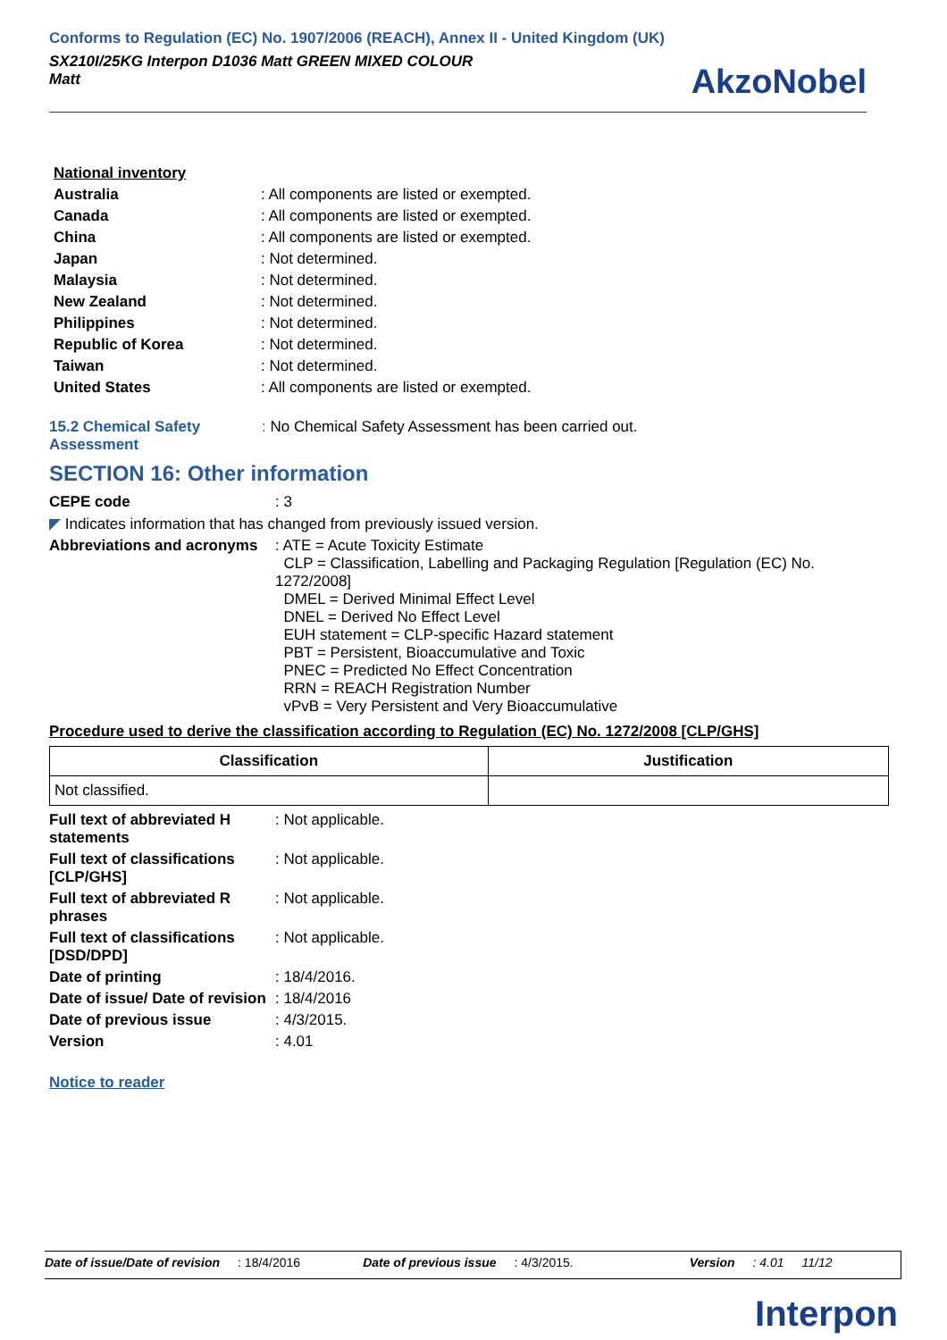Conforms to Regulation (EC) No. 1907/2006 (REACH), Annex II - United Kingdom (UK)
SX210I/25KG Interpon D1036 Matt GREEN MIXED COLOUR
Matt
AkzoNobel
| National inventory | |
| Australia | : All components are listed or exempted. |
| Canada | : All components are listed or exempted. |
| China | : All components are listed or exempted. |
| Japan | : Not determined. |
| Malaysia | : Not determined. |
| New Zealand | : Not determined. |
| Philippines | : Not determined. |
| Republic of Korea | : Not determined. |
| Taiwan | : Not determined. |
| United States | : All components are listed or exempted. |
| 15.2 Chemical Safety Assessment | : No Chemical Safety Assessment has been carried out. |
SECTION 16: Other information
| CEPE code | : 3 |
| ◤ Indicates information that has changed from previously issued version. | |
| Abbreviations and acronyms | : ATE = Acute Toxicity Estimate CLP = Classification, Labelling and Packaging Regulation [Regulation (EC) No. 1272/2008] DMEL = Derived Minimal Effect Level DNEL = Derived No Effect Level EUH statement = CLP-specific Hazard statement PBT = Persistent, Bioaccumulative and Toxic PNEC = Predicted No Effect Concentration RRN = REACH Registration Number vPvB = Very Persistent and Very Bioaccumulative |
Procedure used to derive the classification according to Regulation (EC) No. 1272/2008 [CLP/GHS]
| Classification | Justification |
| --- | --- |
| Not classified. | |
| Full text of abbreviated H statements | : Not applicable. |
| Full text of classifications [CLP/GHS] | : Not applicable. |
| Full text of abbreviated R phrases | : Not applicable. |
| Full text of classifications [DSD/DPD] | : Not applicable. |
| Date of printing | : 18/4/2016. |
| Date of issue/ Date of revision | : 18/4/2016 |
| Date of previous issue | : 4/3/2015. |
| Version | : 4.01 |
Notice to reader
Date of issue/Date of revision : 18/4/2016 Date of previous issue : 4/3/2015. Version : 4.01 11/12
Interpon